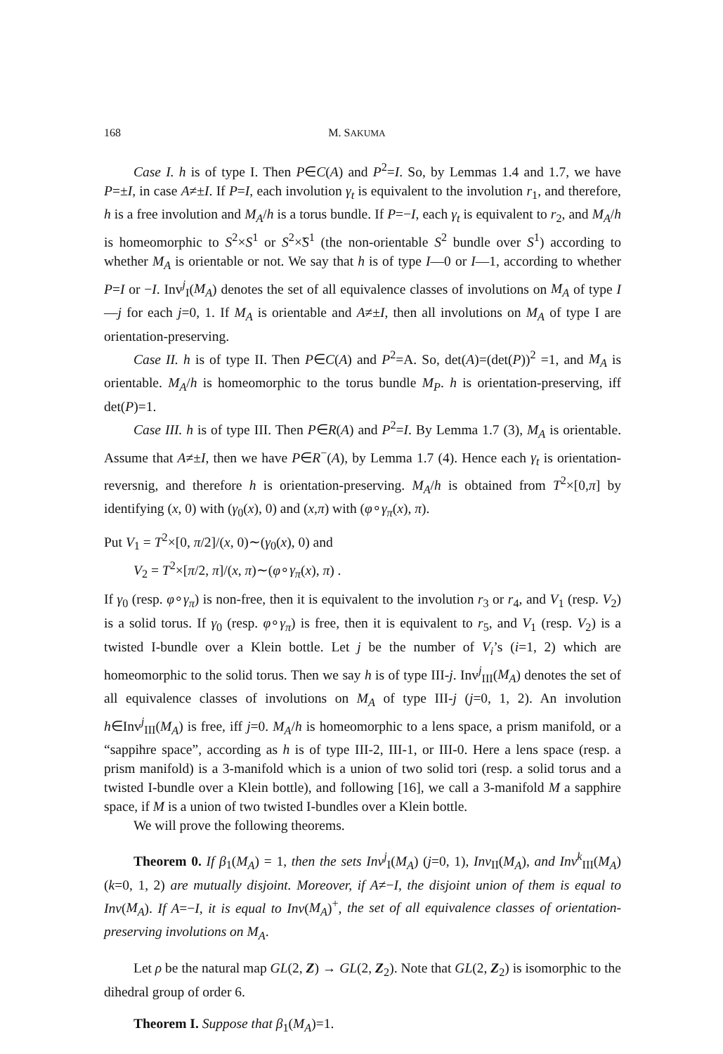168 M. SAKUMA
Case I. h is of type I. Then P∈C(A) and P<sup>2</sup>=I. So, by Lemmas 1.4 and 1.7, we have P=±I, in case A≠±I. If P=I, each involution γ<sub>t</sub> is equivalent to the involution r<sub>1</sub>, and therefore, h is a free involution and M<sub>A</sub>/h is a torus bundle. If P=−I, each γ<sub>t</sub> is equivalent to r<sub>2</sub>, and M<sub>A</sub>/h is homeomorphic to S<sup>2</sup>×S<sup>1</sup> or S<sup>2</sup>×̃S<sup>1</sup> (the non-orientable S<sup>2</sup> bundle over S<sup>1</sup>) according to whether M<sub>A</sub> is orientable or not. We say that h is of type I—0 or I—1, according to whether P=I or −I. Inv<sup>j</sup><sub>I</sub>(M<sub>A</sub>) denotes the set of all equivalence classes of involutions on M<sub>A</sub> of type I—j for each j=0, 1. If M<sub>A</sub> is orientable and A≠±I, then all involutions on M<sub>A</sub> of type I are orientation-preserving.
Case II. h is of type II. Then P∈C(A) and P<sup>2</sup>=A. So, det(A)=(det(P))<sup>2</sup> =1, and M<sub>A</sub> is orientable. M<sub>A</sub>/h is homeomorphic to the torus bundle M<sub>P</sub>. h is orientation-preserving, iff det(P)=1.
Case III. h is of type III. Then P∈R(A) and P<sup>2</sup>=I. By Lemma 1.7 (3), M<sub>A</sub> is orientable. Assume that A≠±I, then we have P∈R<sup>−</sup>(A), by Lemma 1.7 (4). Hence each γ<sub>t</sub> is orientation-reversnig, and therefore h is orientation-preserving. M<sub>A</sub>/h is obtained from T<sup>2</sup>×[0,π] by identifying (x, 0) with (γ<sub>0</sub>(x), 0) and (x,π) with (φ∘γ<sub>π</sub>(x), π).
Put V<sub>1</sub> = T<sup>2</sup>×[0, π/2]/(x, 0)∼(γ<sub>0</sub>(x), 0) and
V<sub>2</sub> = T<sup>2</sup>×[π/2, π]/(x, π)∼(φ∘γ<sub>π</sub>(x), π) .
If γ<sub>0</sub> (resp. φ∘γ<sub>π</sub>) is non-free, then it is equivalent to the involution r<sub>3</sub> or r<sub>4</sub>, and V<sub>1</sub> (resp. V<sub>2</sub>) is a solid torus. If γ<sub>0</sub> (resp. φ∘γ<sub>π</sub>) is free, then it is equivalent to r<sub>5</sub>, and V<sub>1</sub> (resp. V<sub>2</sub>) is a twisted I-bundle over a Klein bottle. Let j be the number of V<sub>i</sub>’s (i=1, 2) which are homeomorphic to the solid torus. Then we say h is of type III-j. Inv<sup>j</sup><sub>III</sub>(M<sub>A</sub>) denotes the set of all equivalence classes of involutions on M<sub>A</sub> of type III-j (j=0, 1, 2). An involution h∈Inv<sup>j</sup><sub>III</sub>(M<sub>A</sub>) is free, iff j=0. M<sub>A</sub>/h is homeomorphic to a lens space, a prism manifold, or a “sappihre space”, according as h is of type III-2, III-1, or III-0. Here a lens space (resp. a prism manifold) is a 3-manifold which is a union of two solid tori (resp. a solid torus and a twisted I-bundle over a Klein bottle), and following [16], we call a 3-manifold M a sapphire space, if M is a union of two twisted I-bundles over a Klein bottle.
We will prove the following theorems.
Theorem 0. If β<sub>1</sub>(M<sub>A</sub>) = 1, then the sets Inv<sup>j</sup><sub>I</sub>(M<sub>A</sub>) (j=0, 1), Inv<sub>II</sub>(M<sub>A</sub>), and Inv<sup>k</sup><sub>III</sub>(M<sub>A</sub>) (k=0, 1, 2) are mutually disjoint. Moreover, if A≠−I, the disjoint union of them is equal to Inv(M<sub>A</sub>). If A=−I, it is equal to Inv(M<sub>A</sub>)<sup>+</sup>, the set of all equivalence classes of orientation-preserving involutions on M<sub>A</sub>.
Let ρ be the natural map GL(2, Z) → GL(2, Z<sub>2</sub>). Note that GL(2, Z<sub>2</sub>) is isomorphic to the dihedral group of order 6.
Theorem I. Suppose that β<sub>1</sub>(M<sub>A</sub>)=1.